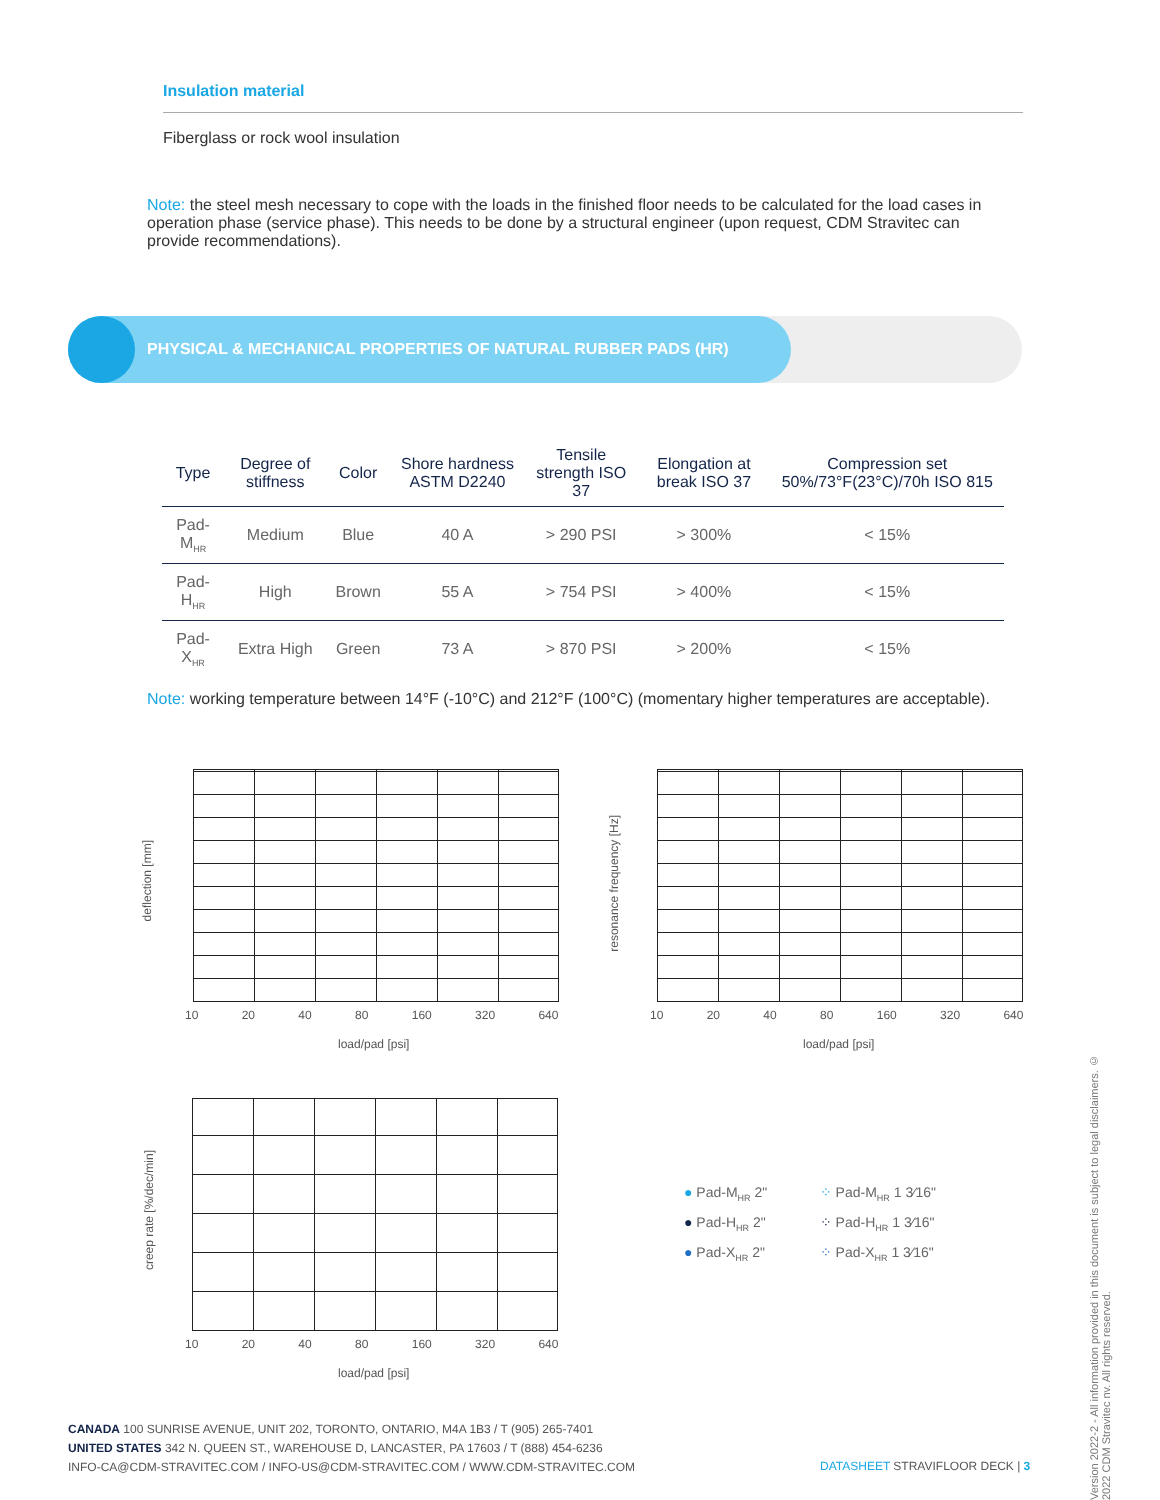Insulation material
Fiberglass or rock wool insulation
Note: the steel mesh necessary to cope with the loads in the finished floor needs to be calculated for the load cases in operation phase (service phase). This needs to be done by a structural engineer (upon request, CDM Stravitec can provide recommendations).
PHYSICAL & MECHANICAL PROPERTIES OF NATURAL RUBBER PADS (HR)
| Type | Degree of stiffness | Color | Shore hardness ASTM D2240 | Tensile strength ISO 37 | Elongation at break ISO 37 | Compression set 50%/73°F(23°C)/70h ISO 815 |
| --- | --- | --- | --- | --- | --- | --- |
| Pad-M<sub>HR</sub> | Medium | Blue | 40 A | > 290 PSI | > 300% | < 15% |
| Pad-H<sub>HR</sub> | High | Brown | 55 A | > 754 PSI | > 400% | < 15% |
| Pad-X<sub>HR</sub> | Extra High | Green | 73 A | > 870 PSI | > 200% | < 15% |
Note: working temperature between 14°F (-10°C) and 212°F (100°C) (momentary higher temperatures are acceptable).
deflection [mm]
10 20 40 80 160 320 640
load/pad [psi]
resonance frequency [Hz]
10 20 40 80 160 320 640
load/pad [psi]
creep rate [%/dec/min]
10 20 40 80 160 320 640
load/pad [psi]
● Pad-M<sub>HR</sub> 2"
● Pad-H<sub>HR</sub> 2"
● Pad-X<sub>HR</sub> 2"
⁘ Pad-M<sub>HR</sub> 1 3⁄16"
⁘ Pad-H<sub>HR</sub> 1 3⁄16"
⁘ Pad-X<sub>HR</sub> 1 3⁄16"
Version 2022-2 - All information provided in this document is subject to legal disclaimers. © 2022 CDM Stravitec nv. All rights reserved.
CANADA 100 SUNRISE AVENUE, UNIT 202, TORONTO, ONTARIO, M4A 1B3 / T (905) 265-7401
UNITED STATES 342 N. QUEEN ST., WAREHOUSE D, LANCASTER, PA 17603 / T (888) 454-6236
INFO-CA@CDM-STRAVITEC.COM / INFO-US@CDM-STRAVITEC.COM / WWW.CDM-STRAVITEC.COM
DATASHEET STRAVIFLOOR DECK | 3